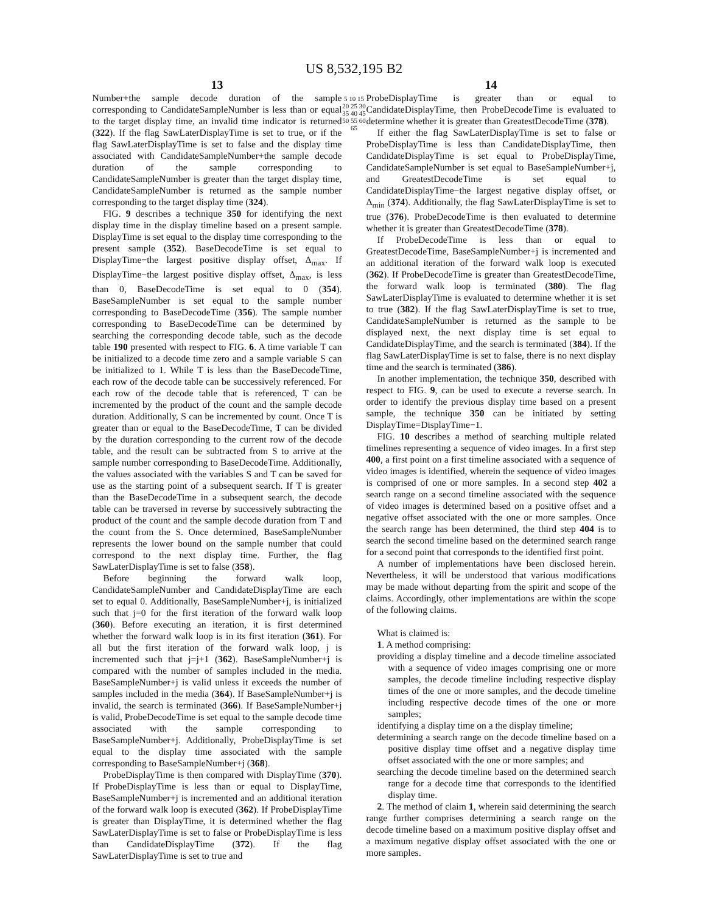US 8,532,195 B2
13
Number+the sample decode duration of the sample corresponding to CandidateSampleNumber is less than or equal to the target display time, an invalid time indicator is returned (322). If the flag SawLaterDisplayTime is set to true, or if the flag SawLaterDisplayTime is set to false and the display time associated with CandidateSampleNumber+the sample decode duration of the sample corresponding to CandidateSampleNumber is greater than the target display time, CandidateSampleNumber is returned as the sample number corresponding to the target display time (324).
FIG. 9 describes a technique 350 for identifying the next display time in the display timeline based on a present sample. DisplayTime is set equal to the display time corresponding to the present sample (352). BaseDecodeTime is set equal to DisplayTime−the largest positive display offset, Δ<sub>max</sub>. If DisplayTime−the largest positive display offset, Δ<sub>max</sub>, is less than 0, BaseDecodeTime is set equal to 0 (354). BaseSampleNumber is set equal to the sample number corresponding to BaseDecodeTime (356). The sample number corresponding to BaseDecodeTime can be determined by searching the corresponding decode table, such as the decode table 190 presented with respect to FIG. 6. A time variable T can be initialized to a decode time zero and a sample variable S can be initialized to 1. While T is less than the BaseDecodeTime, each row of the decode table can be successively referenced. For each row of the decode table that is referenced, T can be incremented by the product of the count and the sample decode duration. Additionally, S can be incremented by count. Once T is greater than or equal to the BaseDecodeTime, T can be divided by the duration corresponding to the current row of the decode table, and the result can be subtracted from S to arrive at the sample number corresponding to BaseDecodeTime. Additionally, the values associated with the variables S and T can be saved for use as the starting point of a subsequent search. If T is greater than the BaseDecodeTime in a subsequent search, the decode table can be traversed in reverse by successively subtracting the product of the count and the sample decode duration from T and the count from the S. Once determined, BaseSampleNumber represents the lower bound on the sample number that could correspond to the next display time. Further, the flag SawLaterDisplayTime is set to false (358).
Before beginning the forward walk loop, CandidateSampleNumber and CandidateDisplayTime are each set to equal 0. Additionally, BaseSampleNumber+j, is initialized such that j=0 for the first iteration of the forward walk loop (360). Before executing an iteration, it is first determined whether the forward walk loop is in its first iteration (361). For all but the first iteration of the forward walk loop, j is incremented such that j=j+1 (362). BaseSampleNumber+j is compared with the number of samples included in the media. BaseSampleNumber+j is valid unless it exceeds the number of samples included in the media (364). If BaseSampleNumber+j is invalid, the search is terminated (366). If BaseSampleNumber+j is valid, ProbeDecodeTime is set equal to the sample decode time associated with the sample corresponding to BaseSampleNumber+j. Additionally, ProbeDisplayTime is set equal to the display time associated with the sample corresponding to BaseSampleNumber+j (368).
ProbeDisplayTime is then compared with DisplayTime (370). If ProbeDisplayTime is less than or equal to DisplayTime, BaseSampleNumber+j is incremented and an additional iteration of the forward walk loop is executed (362). If ProbeDisplayTime is greater than DisplayTime, it is determined whether the flag SawLaterDisplayTime is set to false or ProbeDisplayTime is less than CandidateDisplayTime (372). If the flag SawLaterDisplayTime is set to true and
5 10 15 20 25 30 35 40 45 50 55 60 65
14
ProbeDisplayTime is greater than or equal to CandidateDisplayTime, then ProbeDecodeTime is evaluated to determine whether it is greater than GreatestDecodeTime (378).
If either the flag SawLaterDisplayTime is set to false or ProbeDisplayTime is less than CandidateDisplayTime, then CandidateDisplayTime is set equal to ProbeDisplayTime, CandidateSampleNumber is set equal to BaseSampleNumber+j, and GreatestDecodeTime is set equal to CandidateDisplayTime−the largest negative display offset, or Δ<sub>min</sub> (374). Additionally, the flag SawLaterDisplayTime is set to true (376). ProbeDecodeTime is then evaluated to determine whether it is greater than GreatestDecodeTime (378).
If ProbeDecodeTime is less than or equal to GreatestDecodeTime, BaseSampleNumber+j is incremented and an additional iteration of the forward walk loop is executed (362). If ProbeDecodeTime is greater than GreatestDecodeTime, the forward walk loop is terminated (380). The flag SawLaterDisplayTime is evaluated to determine whether it is set to true (382). If the flag SawLaterDisplayTime is set to true, CandidateSampleNumber is returned as the sample to be displayed next, the next display time is set equal to CandidateDisplayTime, and the search is terminated (384). If the flag SawLaterDisplayTime is set to false, there is no next display time and the search is terminated (386).
In another implementation, the technique 350, described with respect to FIG. 9, can be used to execute a reverse search. In order to identify the previous display time based on a present sample, the technique 350 can be initiated by setting DisplayTime=DisplayTime−1.
FIG. 10 describes a method of searching multiple related timelines representing a sequence of video images. In a first step 400, a first point on a first timeline associated with a sequence of video images is identified, wherein the sequence of video images is comprised of one or more samples. In a second step 402 a search range on a second timeline associated with the sequence of video images is determined based on a positive offset and a negative offset associated with the one or more samples. Once the search range has been determined, the third step 404 is to search the second timeline based on the determined search range for a second point that corresponds to the identified first point.
A number of implementations have been disclosed herein. Nevertheless, it will be understood that various modifications may be made without departing from the spirit and scope of the claims. Accordingly, other implementations are within the scope of the following claims.
What is claimed is:
1. A method comprising:
providing a display timeline and a decode timeline associated with a sequence of video images comprising one or more samples, the decode timeline including respective display times of the one or more samples, and the decode timeline including respective decode times of the one or more samples;
identifying a display time on a the display timeline;
determining a search range on the decode timeline based on a positive display time offset and a negative display time offset associated with the one or more samples; and
searching the decode timeline based on the determined search range for a decode time that corresponds to the identified display time.
2. The method of claim 1, wherein said determining the search range further comprises determining a search range on the decode timeline based on a maximum positive display offset and a maximum negative display offset associated with the one or more samples.